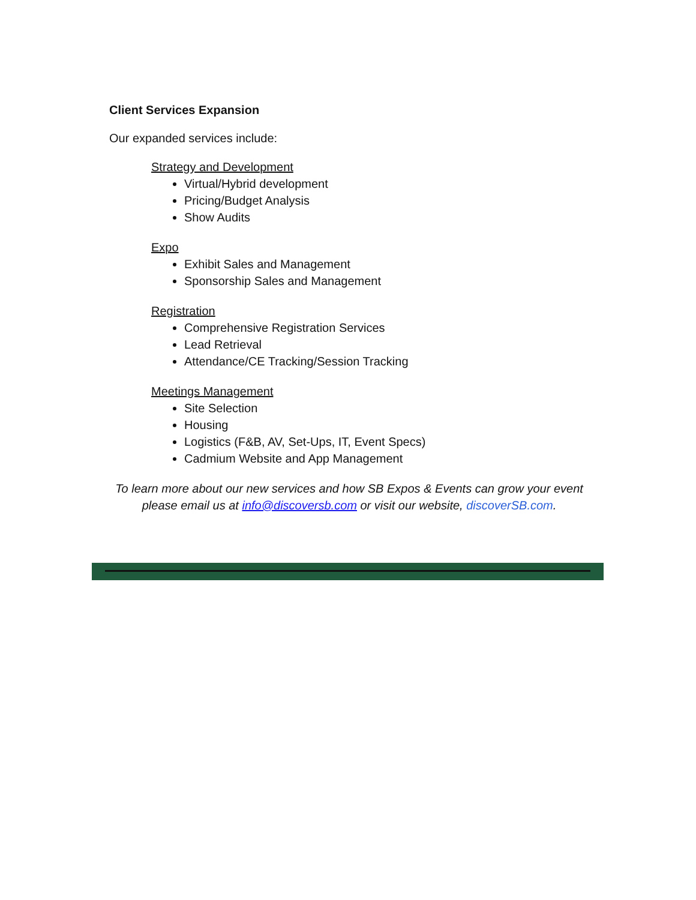Client Services Expansion
Our expanded services include:
Strategy and Development
Virtual/Hybrid development
Pricing/Budget Analysis
Show Audits
Expo
Exhibit Sales and Management
Sponsorship Sales and Management
Registration
Comprehensive Registration Services
Lead Retrieval
Attendance/CE Tracking/Session Tracking
Meetings Management
Site Selection
Housing
Logistics (F&B, AV, Set-Ups, IT, Event Specs)
Cadmium Website and App Management
To learn more about our new services and how SB Expos & Events can grow your event please email us at info@discoversb.com or visit our website, discoverSB.com.